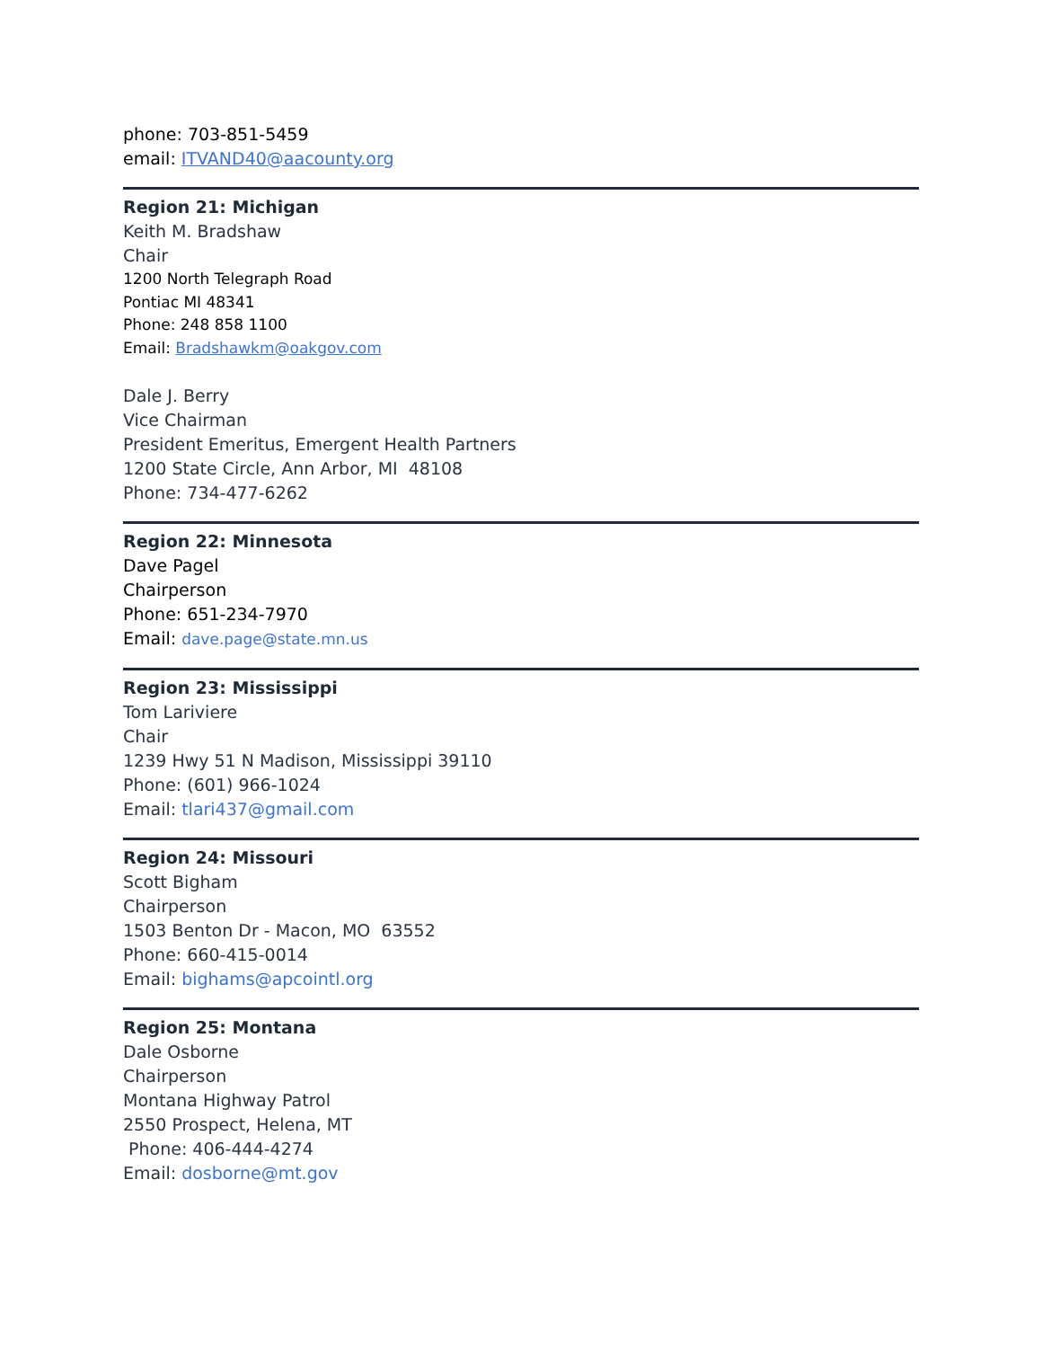phone: 703-851-5459
email: ITVAND40@aacounty.org
Region 21: Michigan
Keith M. Bradshaw
Chair
1200 North Telegraph Road
Pontiac MI 48341
Phone: 248 858 1100
Email: Bradshawkm@oakgov.com
Dale J. Berry
Vice Chairman
President Emeritus, Emergent Health Partners
1200 State Circle, Ann Arbor, MI 48108
Phone: 734-477-6262
Region 22: Minnesota
Dave Pagel
Chairperson
Phone: 651-234-7970
Email: dave.page@state.mn.us
Region 23: Mississippi
Tom Lariviere
Chair
1239 Hwy 51 N Madison, Mississippi 39110
Phone: (601) 966-1024
Email: tlari437@gmail.com
Region 24: Missouri
Scott Bigham
Chairperson
1503 Benton Dr - Macon, MO 63552
Phone: 660-415-0014
Email: bighams@apcointl.org
Region 25: Montana
Dale Osborne
Chairperson
Montana Highway Patrol
2550 Prospect, Helena, MT
Phone: 406-444-4274
Email: dosborne@mt.gov